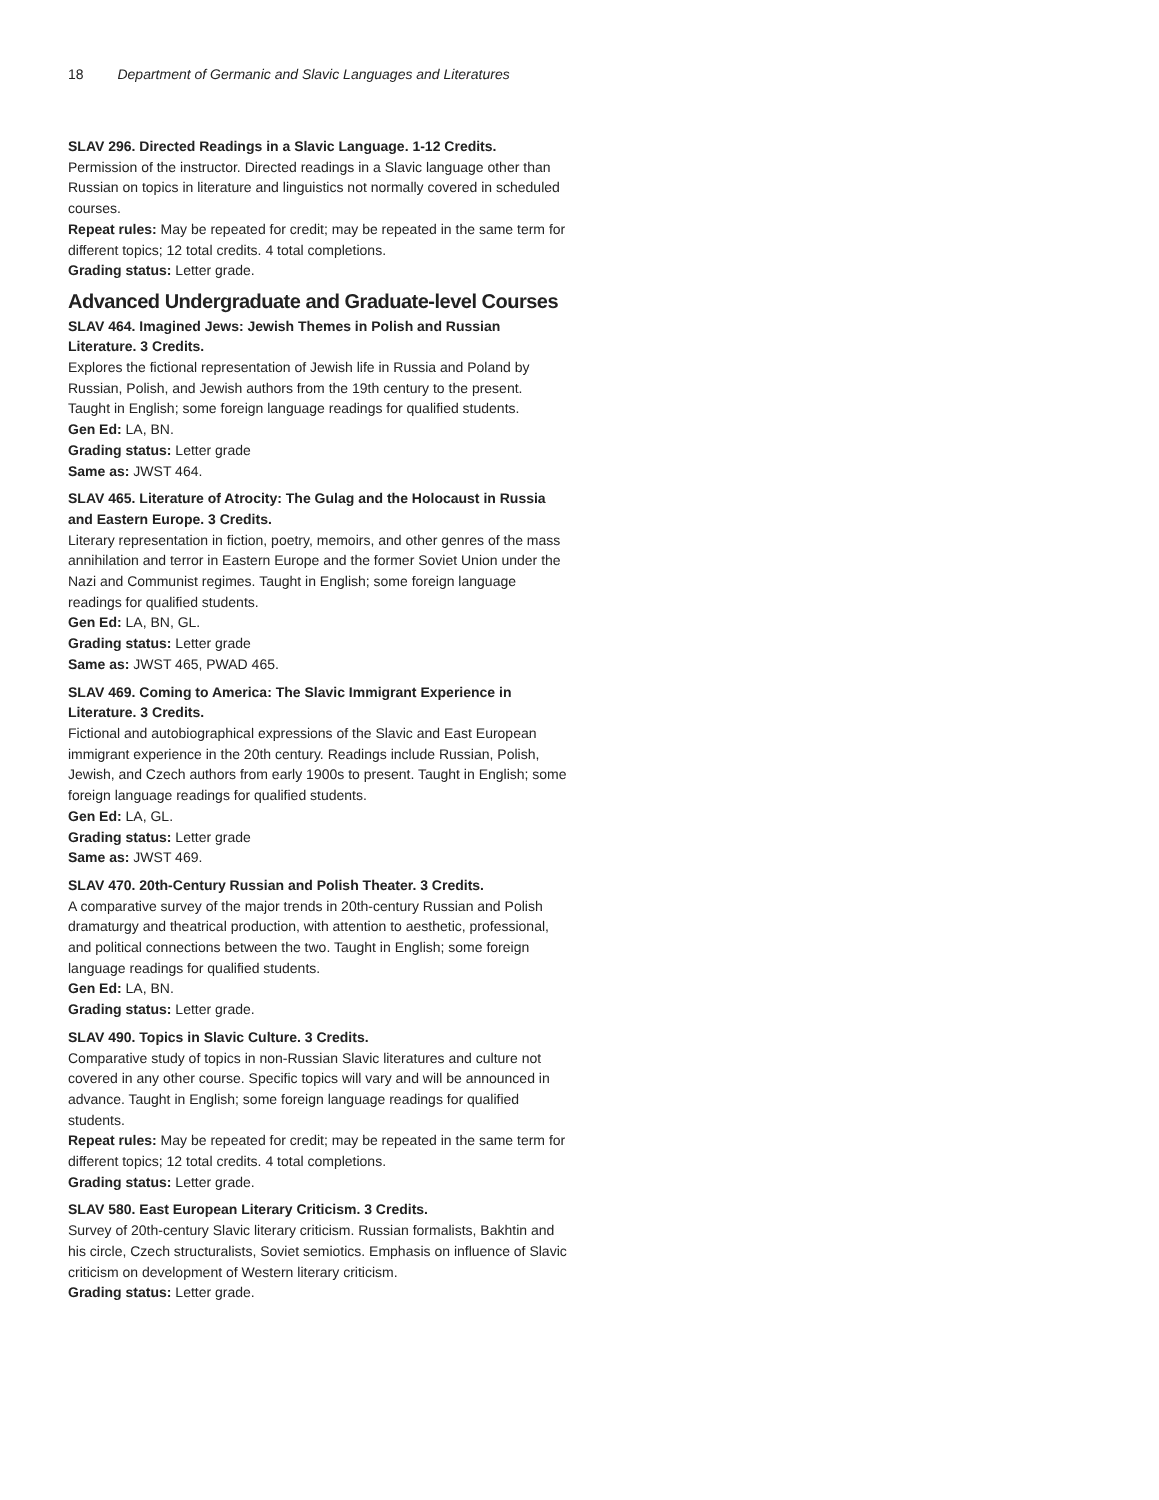18 Department of Germanic and Slavic Languages and Literatures
SLAV 296. Directed Readings in a Slavic Language. 1-12 Credits.
Permission of the instructor. Directed readings in a Slavic language other than Russian on topics in literature and linguistics not normally covered in scheduled courses.
Repeat rules: May be repeated for credit; may be repeated in the same term for different topics; 12 total credits. 4 total completions.
Grading status: Letter grade.
Advanced Undergraduate and Graduate-level Courses
SLAV 464. Imagined Jews: Jewish Themes in Polish and Russian Literature. 3 Credits.
Explores the fictional representation of Jewish life in Russia and Poland by Russian, Polish, and Jewish authors from the 19th century to the present. Taught in English; some foreign language readings for qualified students.
Gen Ed: LA, BN.
Grading status: Letter grade
Same as: JWST 464.
SLAV 465. Literature of Atrocity: The Gulag and the Holocaust in Russia and Eastern Europe. 3 Credits.
Literary representation in fiction, poetry, memoirs, and other genres of the mass annihilation and terror in Eastern Europe and the former Soviet Union under the Nazi and Communist regimes. Taught in English; some foreign language readings for qualified students.
Gen Ed: LA, BN, GL.
Grading status: Letter grade
Same as: JWST 465, PWAD 465.
SLAV 469. Coming to America: The Slavic Immigrant Experience in Literature. 3 Credits.
Fictional and autobiographical expressions of the Slavic and East European immigrant experience in the 20th century. Readings include Russian, Polish, Jewish, and Czech authors from early 1900s to present. Taught in English; some foreign language readings for qualified students.
Gen Ed: LA, GL.
Grading status: Letter grade
Same as: JWST 469.
SLAV 470. 20th-Century Russian and Polish Theater. 3 Credits.
A comparative survey of the major trends in 20th-century Russian and Polish dramaturgy and theatrical production, with attention to aesthetic, professional, and political connections between the two. Taught in English; some foreign language readings for qualified students.
Gen Ed: LA, BN.
Grading status: Letter grade.
SLAV 490. Topics in Slavic Culture. 3 Credits.
Comparative study of topics in non-Russian Slavic literatures and culture not covered in any other course. Specific topics will vary and will be announced in advance. Taught in English; some foreign language readings for qualified students.
Repeat rules: May be repeated for credit; may be repeated in the same term for different topics; 12 total credits. 4 total completions.
Grading status: Letter grade.
SLAV 580. East European Literary Criticism. 3 Credits.
Survey of 20th-century Slavic literary criticism. Russian formalists, Bakhtin and his circle, Czech structuralists, Soviet semiotics. Emphasis on influence of Slavic criticism on development of Western literary criticism.
Grading status: Letter grade.